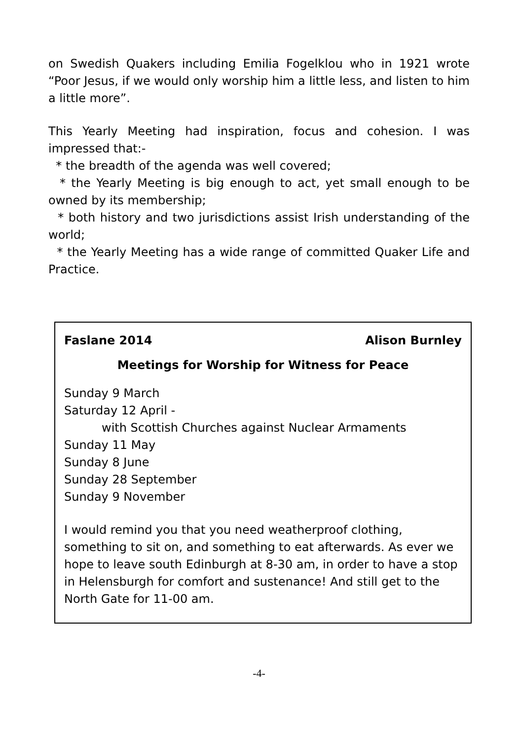on Swedish Quakers including Emilia Fogelklou who in 1921 wrote “Poor Jesus, if we would only worship him a little less, and listen to him a little more”.
This Yearly Meeting had inspiration, focus and cohesion. I was impressed that:-
* the breadth of the agenda was well covered;
* the Yearly Meeting is big enough to act, yet small enough to be owned by its membership;
* both history and two jurisdictions assist Irish understanding of the world;
* the Yearly Meeting has a wide range of committed Quaker Life and Practice.
Faslane 2014 Alison Burnley
Meetings for Worship for Witness for Peace
Sunday 9 March
Saturday 12 April -
with Scottish Churches against Nuclear Armaments
Sunday 11 May
Sunday 8 June
Sunday 28 September
Sunday 9 November
I would remind you that you need weatherproof clothing, something to sit on, and something to eat afterwards. As ever we hope to leave south Edinburgh at 8-30 am, in order to have a stop in Helensburgh for comfort and sustenance! And still get to the North Gate for 11-00 am.
-4-